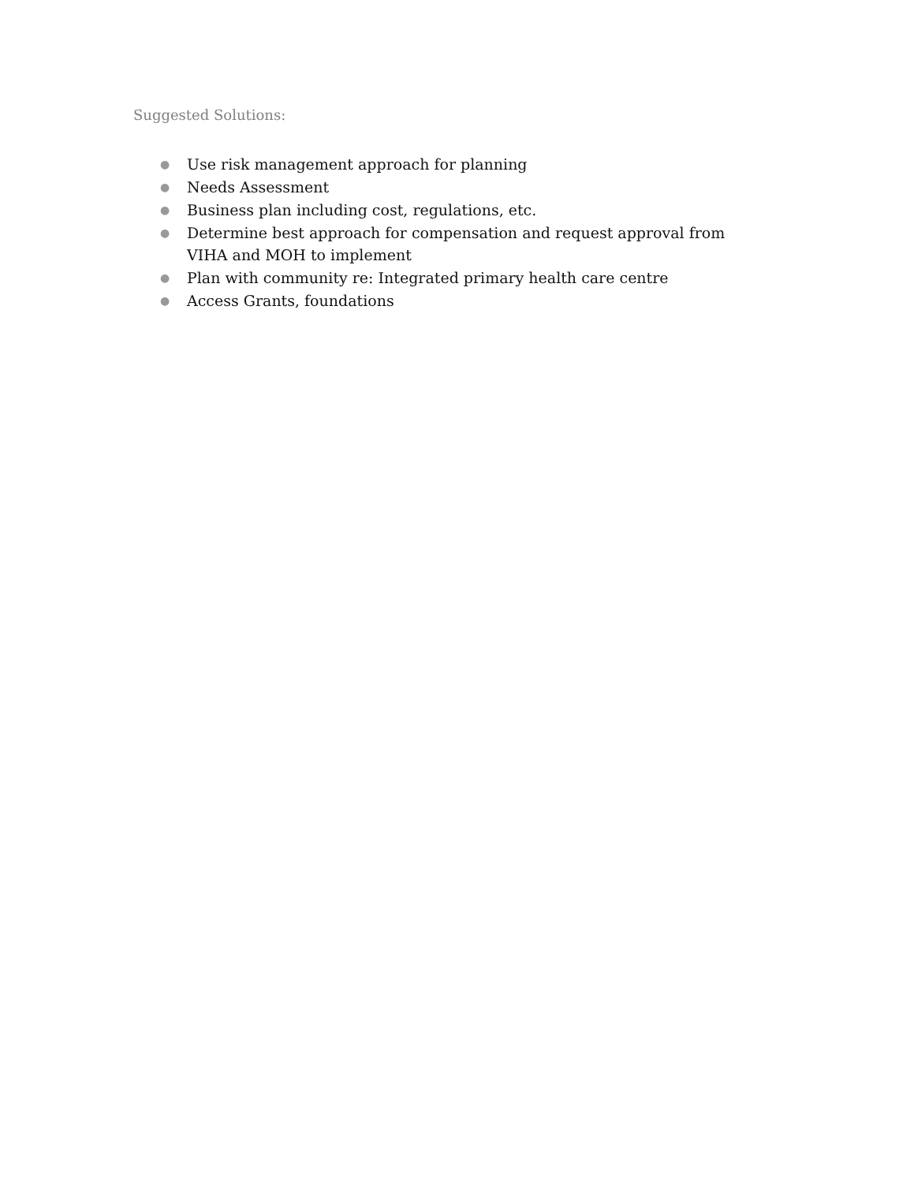Suggested Solutions:
● Use risk management approach for planning
● Needs Assessment
● Business plan including cost, regulations, etc.
● Determine best approach for compensation and request approval from VIHA and MOH to implement
● Plan with community re: Integrated primary health care centre
● Access Grants, foundations